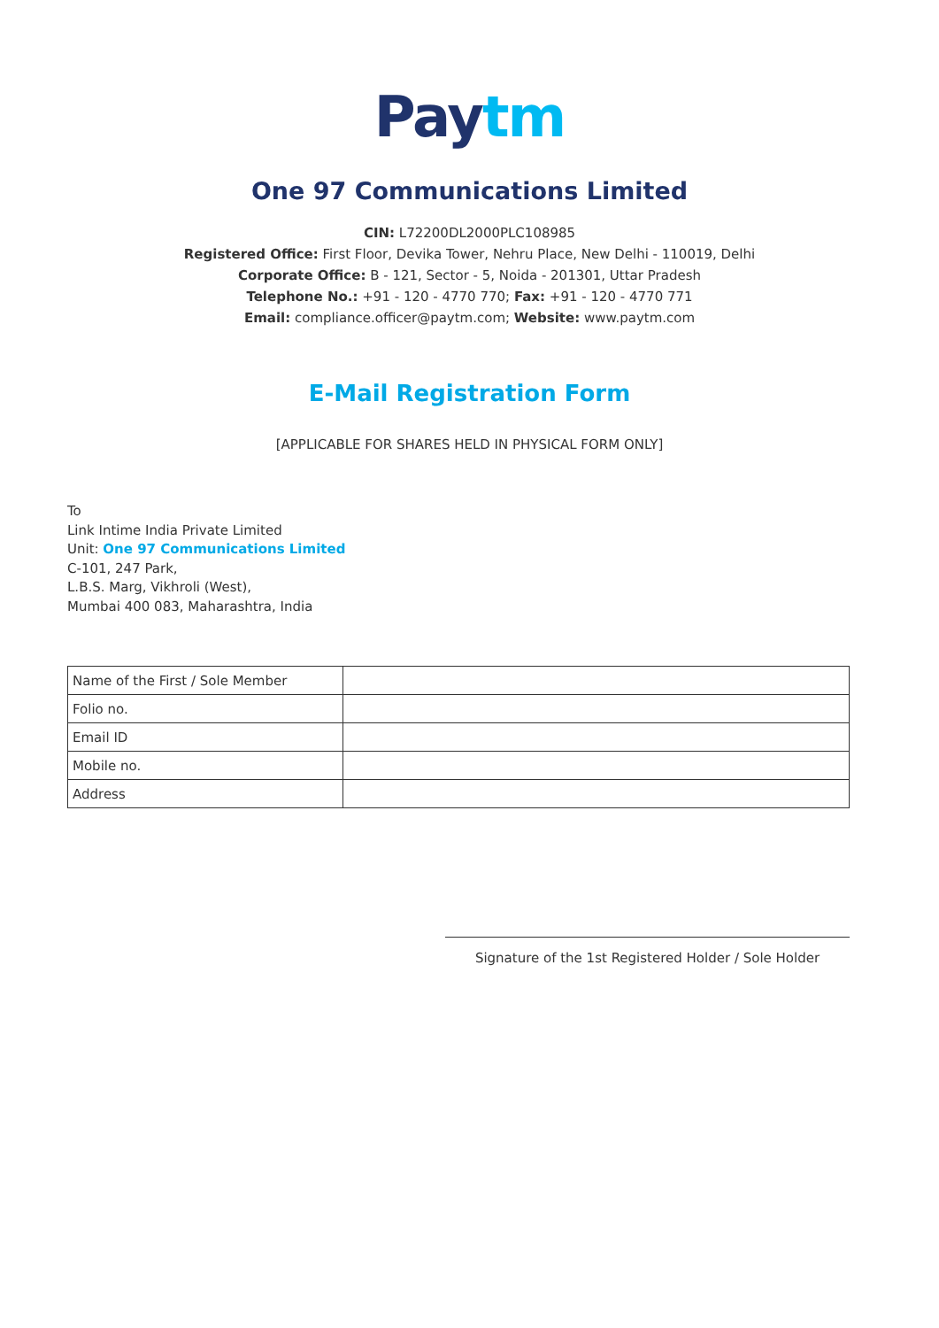Pay tm
One 97 Communications Limited
CIN: L72200DL2000PLC108985
Registered Office: First Floor, Devika Tower, Nehru Place, New Delhi - 110019, Delhi
Corporate Office: B - 121, Sector - 5, Noida - 201301, Uttar Pradesh
Telephone No.: +91 - 120 - 4770 770; Fax: +91 - 120 - 4770 771
Email: compliance.officer@paytm.com; Website: www.paytm.com
E-Mail Registration Form
[APPLICABLE FOR SHARES HELD IN PHYSICAL FORM ONLY]
To
Link Intime India Private Limited
Unit: One 97 Communications Limited
C-101, 247 Park,
L.B.S. Marg, Vikhroli (West),
Mumbai 400 083, Maharashtra, India
| Name of the First / Sole Member | |
| Folio no. | |
| Email ID | |
| Mobile no. | |
| Address | |
Signature of the 1st Registered Holder / Sole Holder